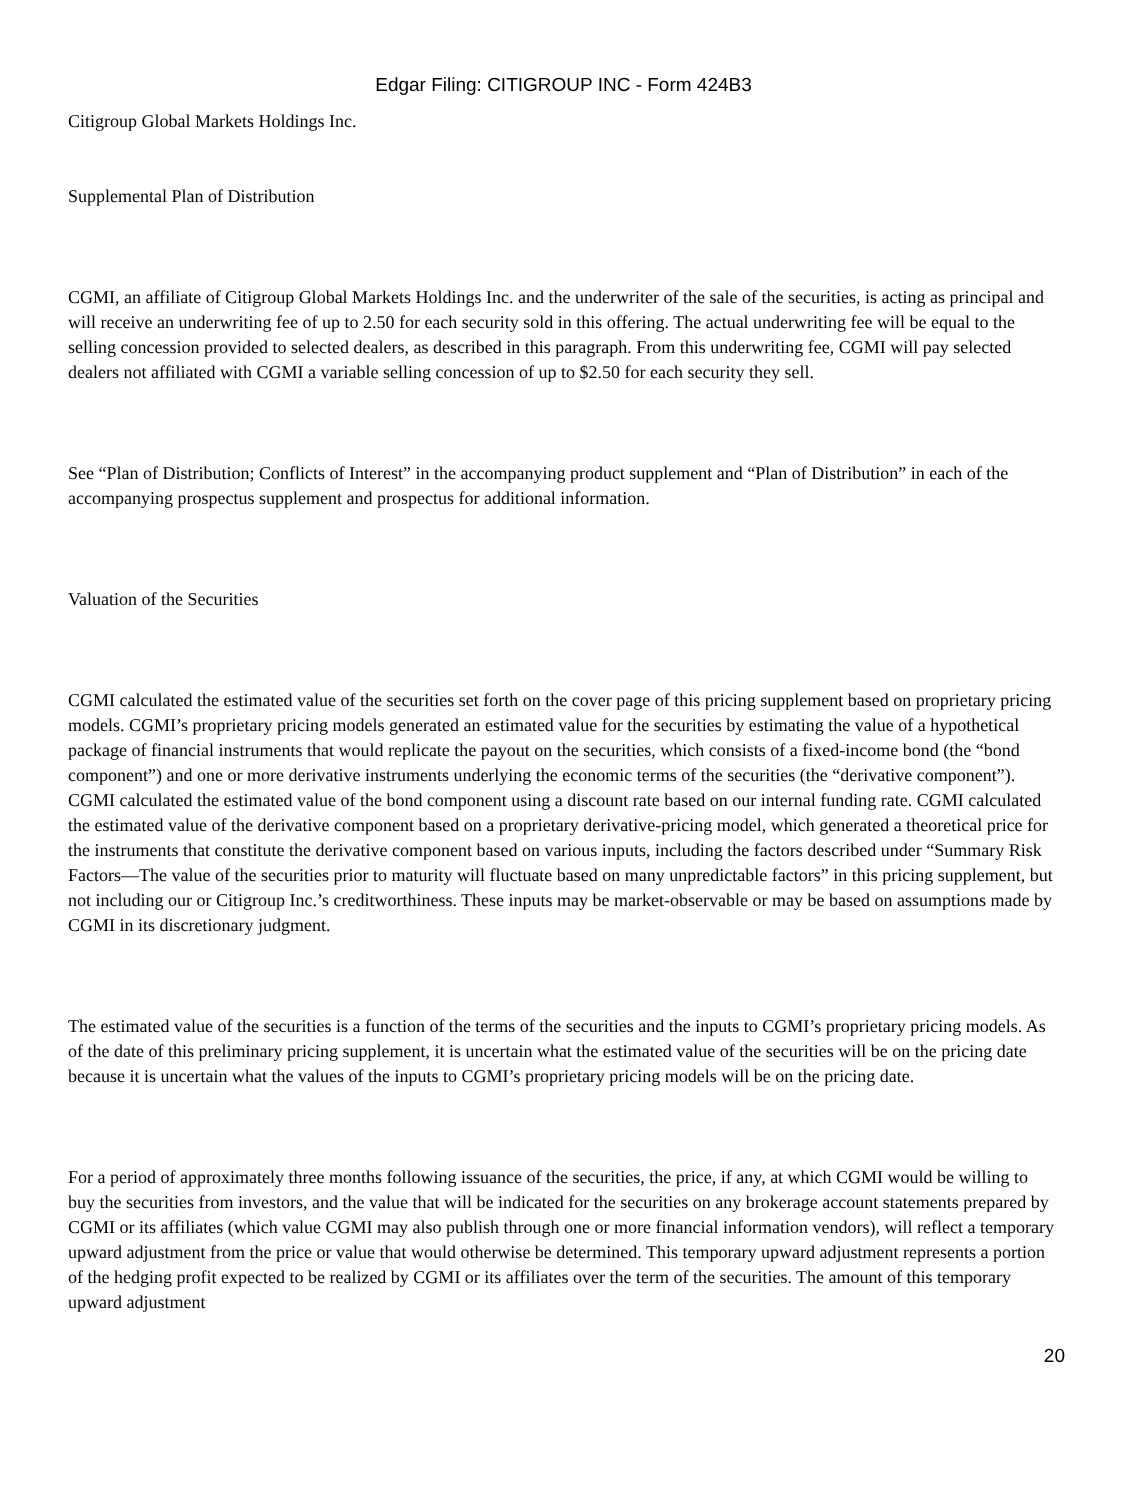Edgar Filing: CITIGROUP INC - Form 424B3
Citigroup Global Markets Holdings Inc.
Supplemental Plan of Distribution
CGMI, an affiliate of Citigroup Global Markets Holdings Inc. and the underwriter of the sale of the securities, is acting as principal and will receive an underwriting fee of up to 2.50 for each security sold in this offering. The actual underwriting fee will be equal to the selling concession provided to selected dealers, as described in this paragraph. From this underwriting fee, CGMI will pay selected dealers not affiliated with CGMI a variable selling concession of up to $2.50 for each security they sell.
See “Plan of Distribution; Conflicts of Interest” in the accompanying product supplement and “Plan of Distribution” in each of the accompanying prospectus supplement and prospectus for additional information.
Valuation of the Securities
CGMI calculated the estimated value of the securities set forth on the cover page of this pricing supplement based on proprietary pricing models. CGMI’s proprietary pricing models generated an estimated value for the securities by estimating the value of a hypothetical package of financial instruments that would replicate the payout on the securities, which consists of a fixed-income bond (the “bond component”) and one or more derivative instruments underlying the economic terms of the securities (the “derivative component”). CGMI calculated the estimated value of the bond component using a discount rate based on our internal funding rate. CGMI calculated the estimated value of the derivative component based on a proprietary derivative-pricing model, which generated a theoretical price for the instruments that constitute the derivative component based on various inputs, including the factors described under “Summary Risk Factors—The value of the securities prior to maturity will fluctuate based on many unpredictable factors” in this pricing supplement, but not including our or Citigroup Inc.’s creditworthiness. These inputs may be market-observable or may be based on assumptions made by CGMI in its discretionary judgment.
The estimated value of the securities is a function of the terms of the securities and the inputs to CGMI’s proprietary pricing models. As of the date of this preliminary pricing supplement, it is uncertain what the estimated value of the securities will be on the pricing date because it is uncertain what the values of the inputs to CGMI’s proprietary pricing models will be on the pricing date.
For a period of approximately three months following issuance of the securities, the price, if any, at which CGMI would be willing to buy the securities from investors, and the value that will be indicated for the securities on any brokerage account statements prepared by CGMI or its affiliates (which value CGMI may also publish through one or more financial information vendors), will reflect a temporary upward adjustment from the price or value that would otherwise be determined. This temporary upward adjustment represents a portion of the hedging profit expected to be realized by CGMI or its affiliates over the term of the securities. The amount of this temporary upward adjustment
20